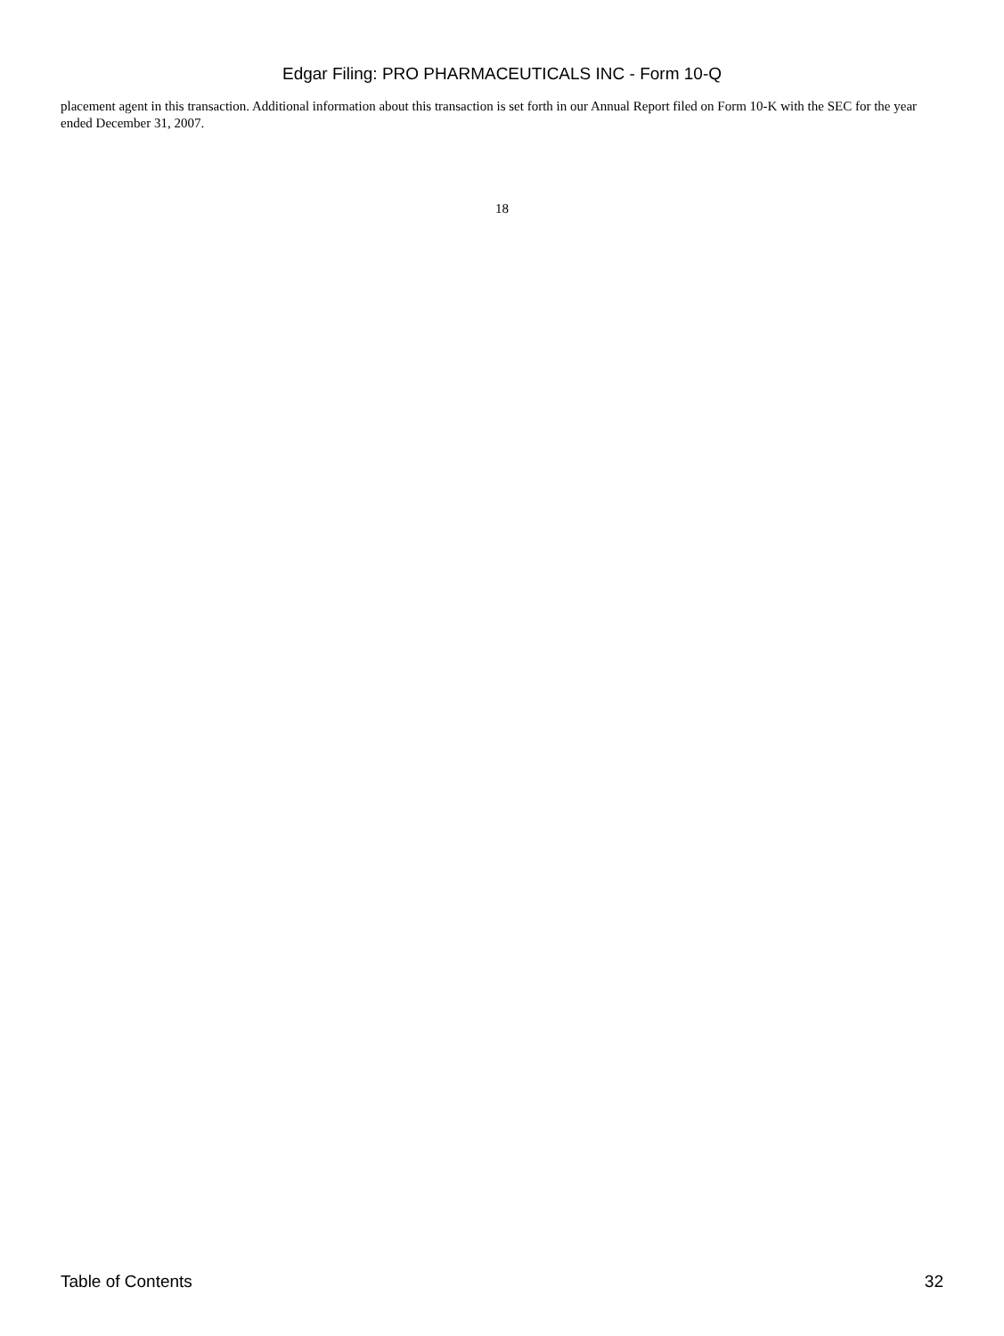Edgar Filing: PRO PHARMACEUTICALS INC - Form 10-Q
placement agent in this transaction. Additional information about this transaction is set forth in our Annual Report filed on Form 10-K with the SEC for the year ended December 31, 2007.
18
Table of Contents 32